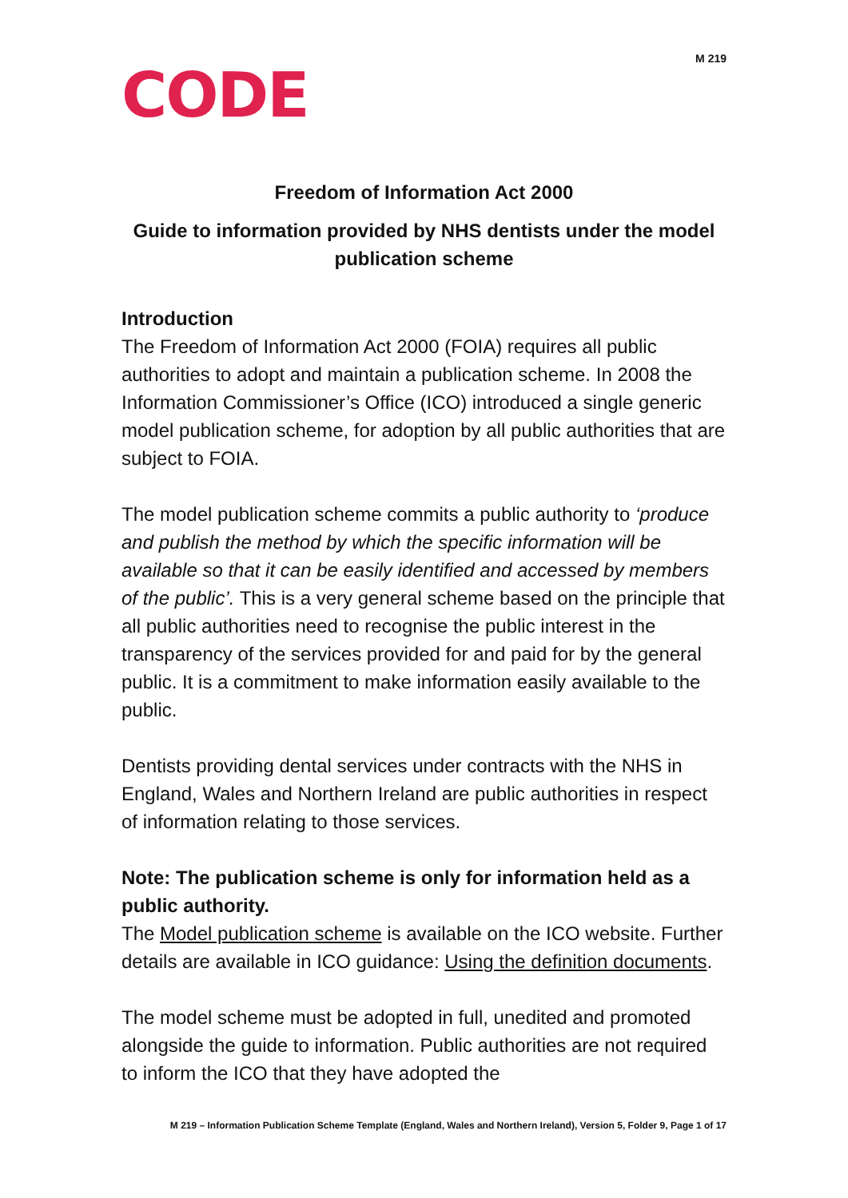M 219
CODE
Freedom of Information Act 2000
Guide to information provided by NHS dentists under the model publication scheme
Introduction
The Freedom of Information Act 2000 (FOIA) requires all public authorities to adopt and maintain a publication scheme. In 2008 the Information Commissioner’s Office (ICO) introduced a single generic model publication scheme, for adoption by all public authorities that are subject to FOIA.
The model publication scheme commits a public authority to ‘produce and publish the method by which the specific information will be available so that it can be easily identified and accessed by members of the public’. This is a very general scheme based on the principle that all public authorities need to recognise the public interest in the transparency of the services provided for and paid for by the general public. It is a commitment to make information easily available to the public.
Dentists providing dental services under contracts with the NHS in England, Wales and Northern Ireland are public authorities in respect of information relating to those services.
Note: The publication scheme is only for information held as a public authority.
The Model publication scheme is available on the ICO website. Further details are available in ICO guidance: Using the definition documents.
The model scheme must be adopted in full, unedited and promoted alongside the guide to information. Public authorities are not required to inform the ICO that they have adopted the
M 219 – Information Publication Scheme Template (England, Wales and Northern Ireland), Version 5, Folder 9, Page 1 of 17